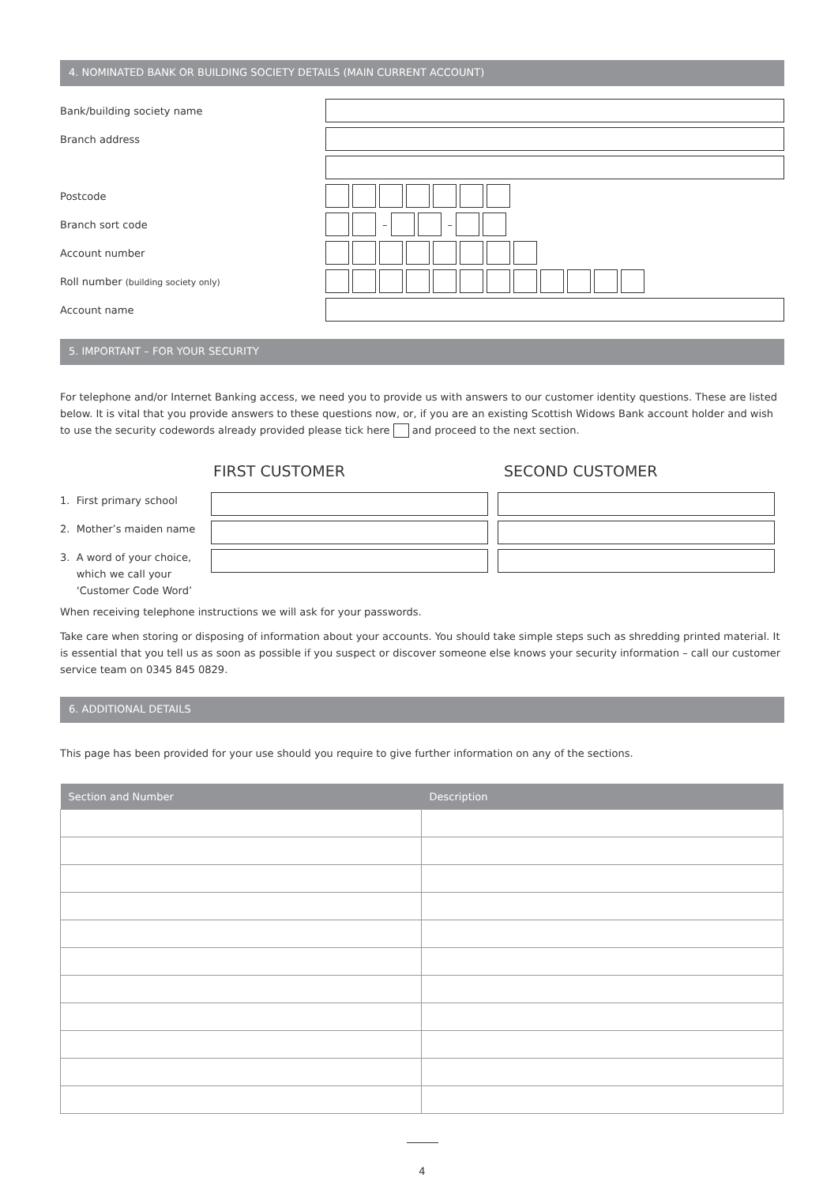4. NOMINATED BANK OR BUILDING SOCIETY DETAILS (MAIN CURRENT ACCOUNT)
Bank/building society name
Branch address
Postcode
Branch sort code – –
Account number
Roll number (building society only)
Account name
5. IMPORTANT – FOR YOUR SECURITY
For telephone and/or Internet Banking access, we need you to provide us with answers to our customer identity questions. These are listed below. It is vital that you provide answers to these questions now, or, if you are an existing Scottish Widows Bank account holder and wish to use the security codewords already provided please tick here and proceed to the next section.
FIRST CUSTOMER SECOND CUSTOMER
1. First primary school
2. Mother’s maiden name
3. A word of your choice,
which we call your
‘Customer Code Word’
When receiving telephone instructions we will ask for your passwords.
Take care when storing or disposing of information about your accounts. You should take simple steps such as shredding printed material. It is essential that you tell us as soon as possible if you suspect or discover someone else knows your security information – call our customer service team on 0345 845 0829.
6. ADDITIONAL DETAILS
This page has been provided for your use should you require to give further information on any of the sections.
| Section and Number | Description |
| --- | --- |
4